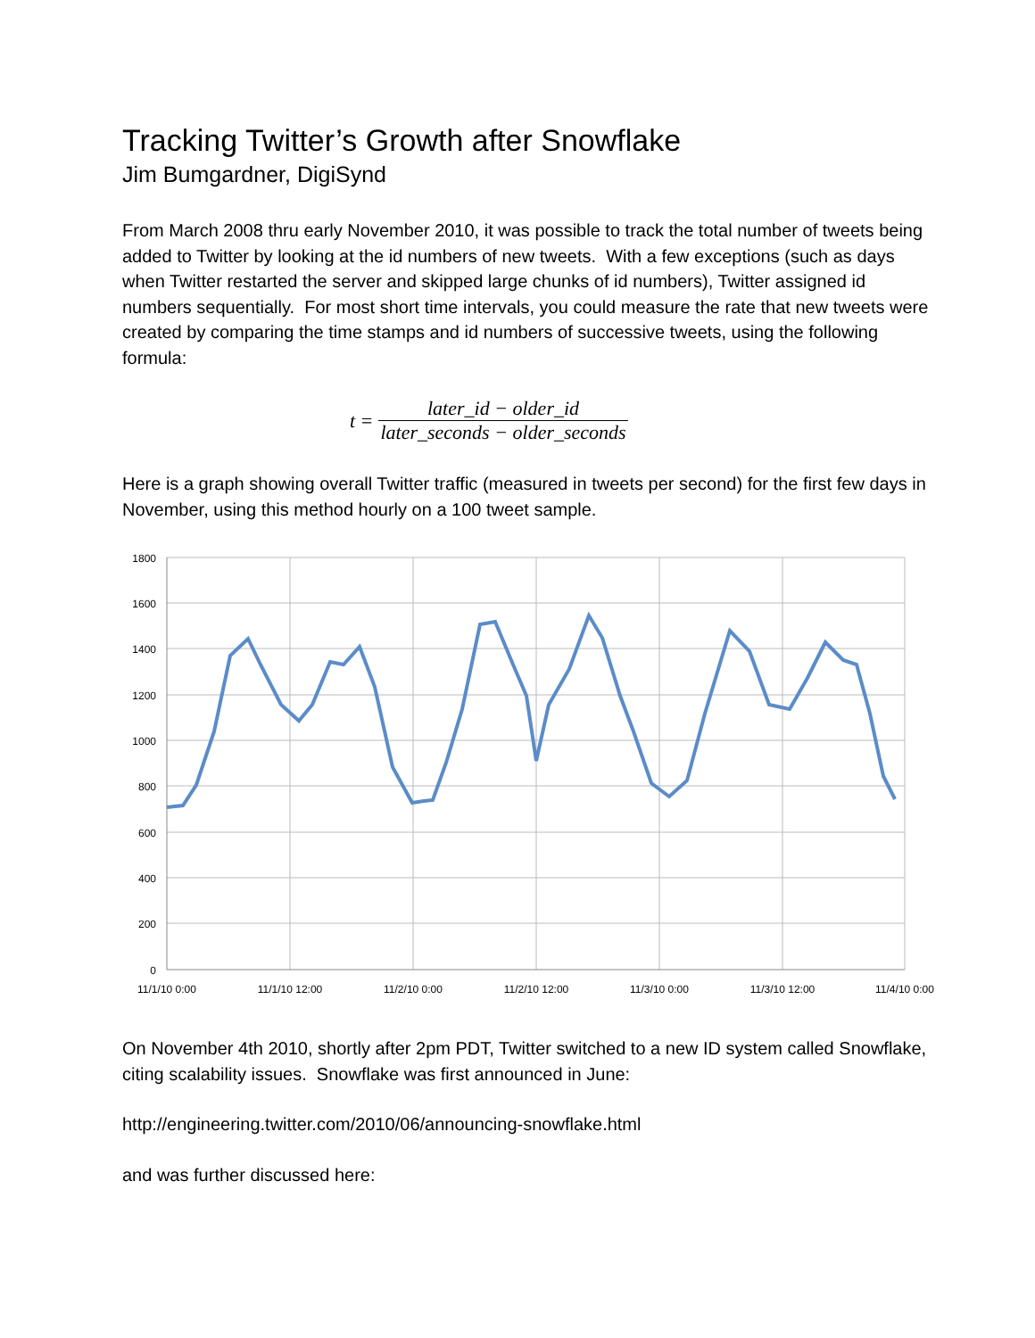Tracking Twitter’s Growth after Snowflake
Jim Bumgardner, DigiSynd
From March 2008 thru early November 2010, it was possible to track the total number of tweets being added to Twitter by looking at the id numbers of new tweets. With a few exceptions (such as days when Twitter restarted the server and skipped large chunks of id numbers), Twitter assigned id numbers sequentially. For most short time intervals, you could measure the rate that new tweets were created by comparing the time stamps and id numbers of successive tweets, using the following formula:
t = later_id − older_id later_seconds − older_seconds
Here is a graph showing overall Twitter traffic (measured in tweets per second) for the first few days in November, using this method hourly on a 100 tweet sample.
1800
1600
1400
1200
1000
800
600
400
200
0
11/1/10 0:00
11/1/10 12:00
11/2/10 0:00
11/2/10 12:00
11/3/10 0:00
11/3/10 12:00
11/4/10 0:00
On November 4th 2010, shortly after 2pm PDT, Twitter switched to a new ID system called Snowflake, citing scalability issues. Snowflake was first announced in June:
http://engineering.twitter.com/2010/06/announcing-snowflake.html
and was further discussed here: